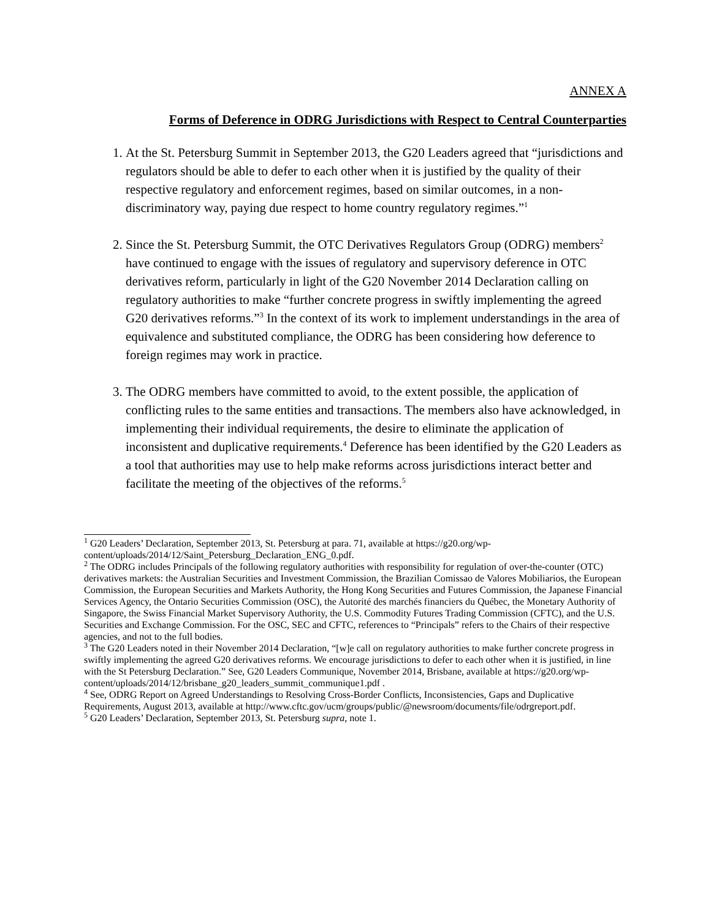ANNEX A
Forms of Deference in ODRG Jurisdictions with Respect to Central Counterparties
1. At the St. Petersburg Summit in September 2013, the G20 Leaders agreed that “jurisdictions and regulators should be able to defer to each other when it is justified by the quality of their respective regulatory and enforcement regimes, based on similar outcomes, in a non-discriminatory way, paying due respect to home country regulatory regimes.”<sup>1</sup>
2. Since the St. Petersburg Summit, the OTC Derivatives Regulators Group (ODRG) members<sup>2</sup> have continued to engage with the issues of regulatory and supervisory deference in OTC derivatives reform, particularly in light of the G20 November 2014 Declaration calling on regulatory authorities to make “further concrete progress in swiftly implementing the agreed G20 derivatives reforms.”<sup>3</sup> In the context of its work to implement understandings in the area of equivalence and substituted compliance, the ODRG has been considering how deference to foreign regimes may work in practice.
3. The ODRG members have committed to avoid, to the extent possible, the application of conflicting rules to the same entities and transactions. The members also have acknowledged, in implementing their individual requirements, the desire to eliminate the application of inconsistent and duplicative requirements.<sup>4</sup> Deference has been identified by the G20 Leaders as a tool that authorities may use to help make reforms across jurisdictions interact better and facilitate the meeting of the objectives of the reforms.<sup>5</sup>
<sup>1</sup> G20 Leaders’ Declaration, September 2013, St. Petersburg at para. 71, available at https://g20.org/wp-content/uploads/2014/12/Saint_Petersburg_Declaration_ENG_0.pdf.
<sup>2</sup> The ODRG includes Principals of the following regulatory authorities with responsibility for regulation of over-the-counter (OTC) derivatives markets: the Australian Securities and Investment Commission, the Brazilian Comissao de Valores Mobiliarios, the European Commission, the European Securities and Markets Authority, the Hong Kong Securities and Futures Commission, the Japanese Financial Services Agency, the Ontario Securities Commission (OSC), the Autorité des marchés financiers du Québec, the Monetary Authority of Singapore, the Swiss Financial Market Supervisory Authority, the U.S. Commodity Futures Trading Commission (CFTC), and the U.S. Securities and Exchange Commission. For the OSC, SEC and CFTC, references to “Principals” refers to the Chairs of their respective agencies, and not to the full bodies.
<sup>3</sup> The G20 Leaders noted in their November 2014 Declaration, “[w]e call on regulatory authorities to make further concrete progress in swiftly implementing the agreed G20 derivatives reforms. We encourage jurisdictions to defer to each other when it is justified, in line with the St Petersburg Declaration.” See, G20 Leaders Communique, November 2014, Brisbane, available at https://g20.org/wp-content/uploads/2014/12/brisbane_g20_leaders_summit_communique1.pdf .
<sup>4</sup> See, ODRG Report on Agreed Understandings to Resolving Cross-Border Conflicts, Inconsistencies, Gaps and Duplicative Requirements, August 2013, available at http://www.cftc.gov/ucm/groups/public/@newsroom/documents/file/odrgreport.pdf.
<sup>5</sup> G20 Leaders’ Declaration, September 2013, St. Petersburg supra, note 1.